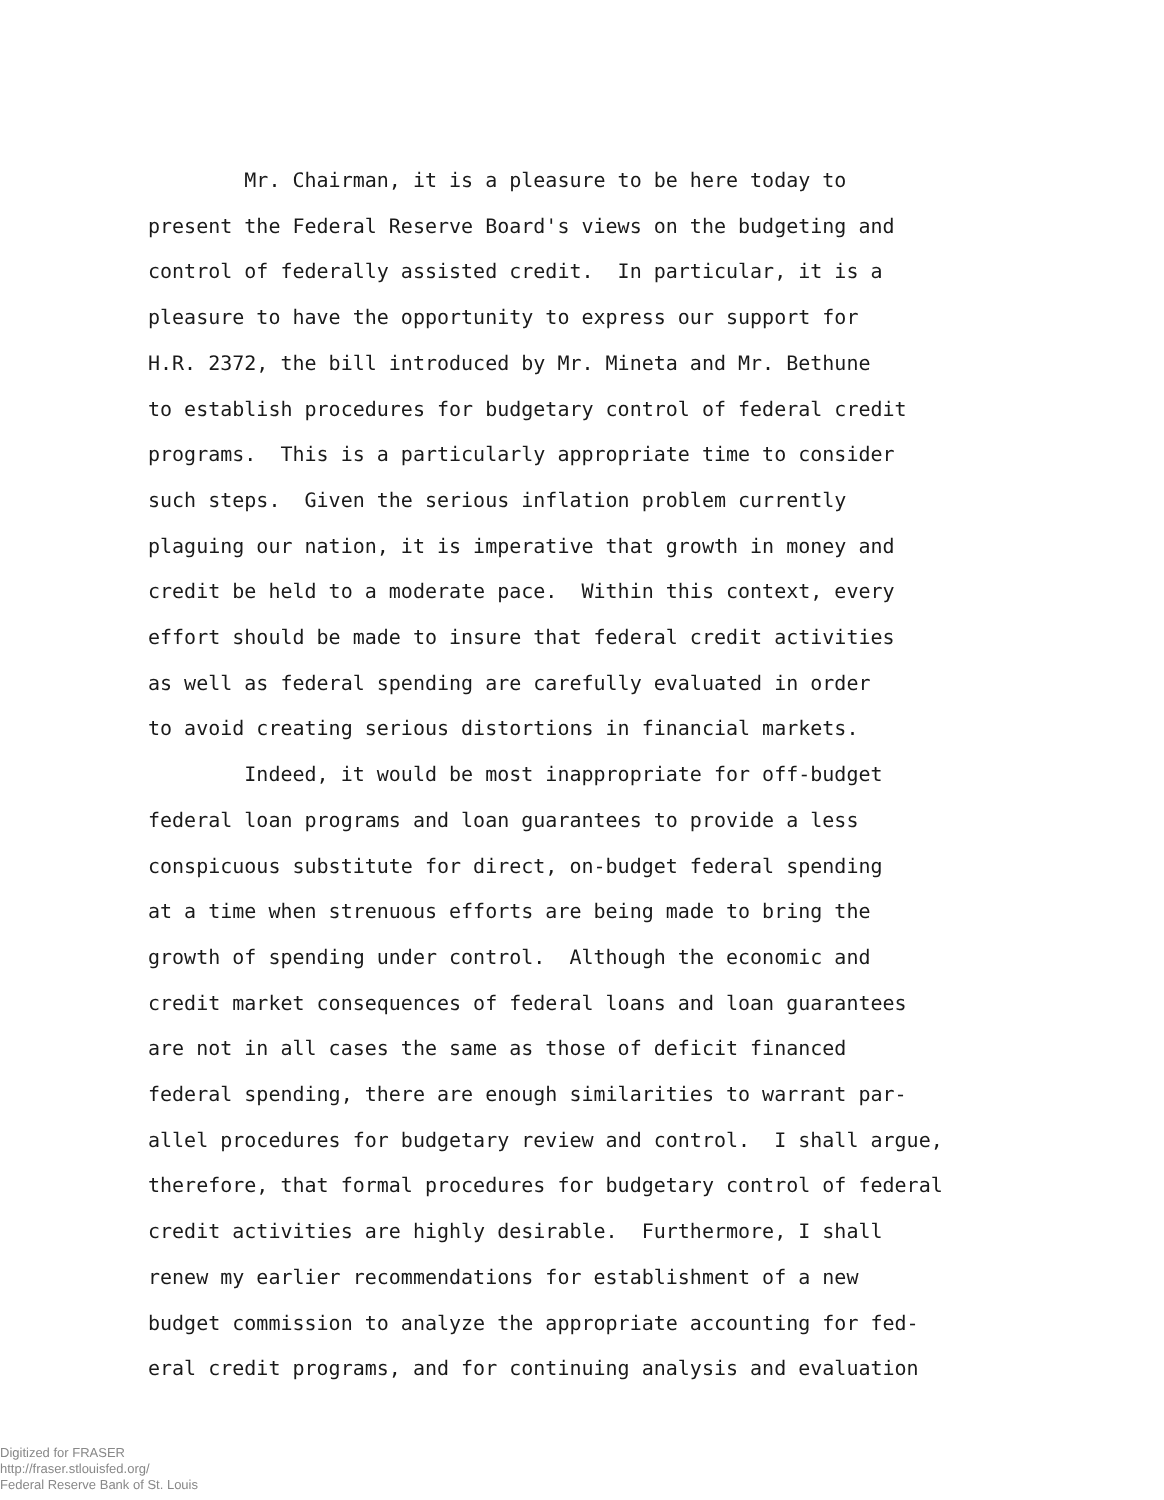Mr. Chairman, it is a pleasure to be here today to present the Federal Reserve Board's views on the budgeting and control of federally assisted credit. In particular, it is a pleasure to have the opportunity to express our support for H.R. 2372, the bill introduced by Mr. Mineta and Mr. Bethune to establish procedures for budgetary control of federal credit programs. This is a particularly appropriate time to consider such steps. Given the serious inflation problem currently plaguing our nation, it is imperative that growth in money and credit be held to a moderate pace. Within this context, every effort should be made to insure that federal credit activities as well as federal spending are carefully evaluated in order to avoid creating serious distortions in financial markets.
Indeed, it would be most inappropriate for off-budget federal loan programs and loan guarantees to provide a less conspicuous substitute for direct, on-budget federal spending at a time when strenuous efforts are being made to bring the growth of spending under control. Although the economic and credit market consequences of federal loans and loan guarantees are not in all cases the same as those of deficit financed federal spending, there are enough similarities to warrant par- allel procedures for budgetary review and control. I shall argue, therefore, that formal procedures for budgetary control of federal credit activities are highly desirable. Furthermore, I shall renew my earlier recommendations for establishment of a new budget commission to analyze the appropriate accounting for fed- eral credit programs, and for continuing analysis and evaluation
Digitized for FRASER
http://fraser.stlouisfed.org/
Federal Reserve Bank of St. Louis